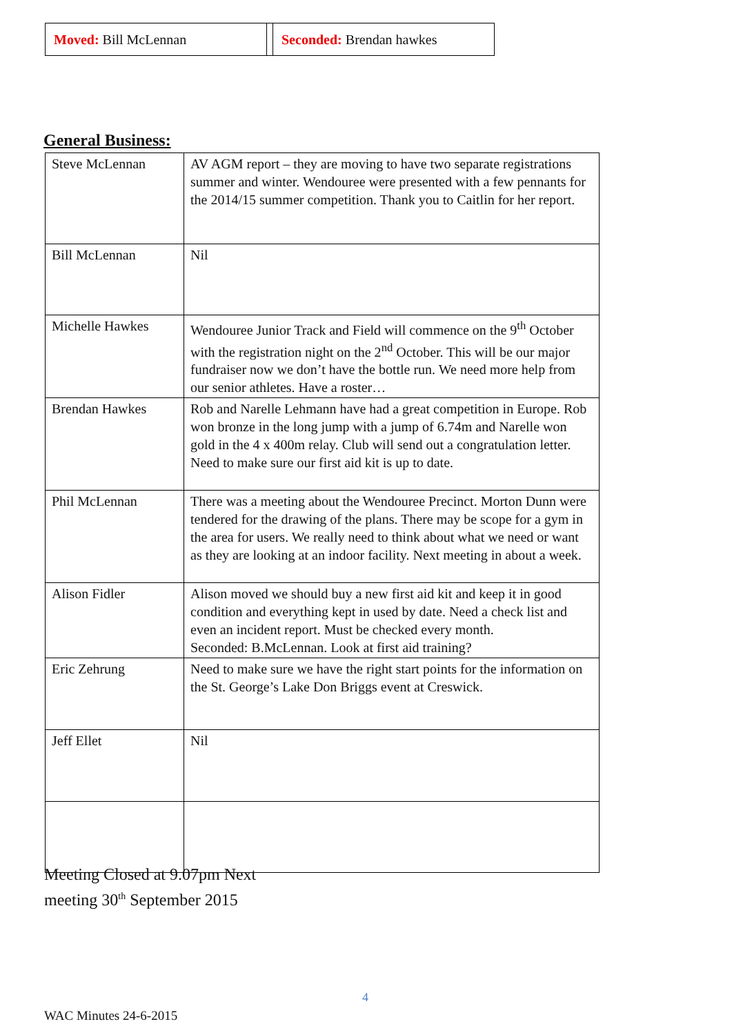| Moved: Bill McLennan | | Seconded: Brendan hawkes |
General Business:
| Steve McLennan | AV AGM report – they are moving to have two separate registrations summer and winter. Wendouree were presented with a few pennants for the 2014/15 summer competition. Thank you to Caitlin for her report. |
| Bill McLennan | Nil |
| Michelle Hawkes | Wendouree Junior Track and Field will commence on the 9<sup>th</sup> October with the registration night on the 2<sup>nd</sup> October. This will be our major fundraiser now we don’t have the bottle run. We need more help from our senior athletes. Have a roster… |
| Brendan Hawkes | Rob and Narelle Lehmann have had a great competition in Europe. Rob won bronze in the long jump with a jump of 6.74m and Narelle won gold in the 4 x 400m relay. Club will send out a congratulation letter. Need to make sure our first aid kit is up to date. |
| Phil McLennan | There was a meeting about the Wendouree Precinct. Morton Dunn were tendered for the drawing of the plans. There may be scope for a gym in the area for users. We really need to think about what we need or want as they are looking at an indoor facility. Next meeting in about a week. |
| Alison Fidler | Alison moved we should buy a new first aid kit and keep it in good condition and everything kept in used by date. Need a check list and even an incident report. Must be checked every month. Seconded: B.McLennan. Look at first aid training? |
| Eric Zehrung | Need to make sure we have the right start points for the information on the St. George’s Lake Don Briggs event at Creswick. |
| Jeff Ellet | Nil |
Meeting Closed at 9.07pm Next
meeting 30<sup>th</sup> September 2015
4
WAC Minutes 24-6-2015